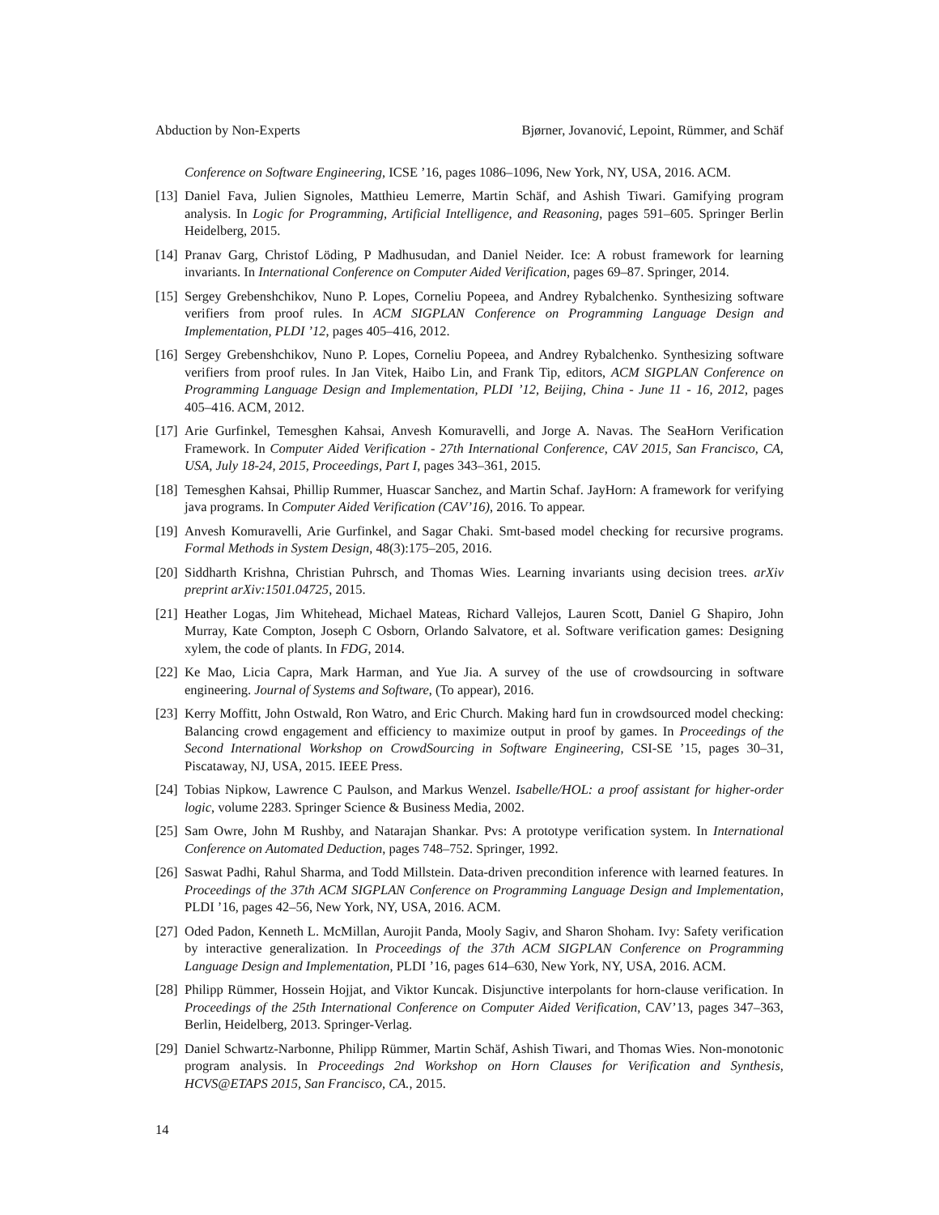Abduction by Non-Experts Bjørner, Jovanović, Lepoint, Rümmer, and Schäf
Conference on Software Engineering, ICSE ’16, pages 1086–1096, New York, NY, USA, 2016. ACM.
[13] Daniel Fava, Julien Signoles, Matthieu Lemerre, Martin Schäf, and Ashish Tiwari. Gamifying program analysis. In Logic for Programming, Artificial Intelligence, and Reasoning, pages 591–605. Springer Berlin Heidelberg, 2015.
[14] Pranav Garg, Christof Löding, P Madhusudan, and Daniel Neider. Ice: A robust framework for learning invariants. In International Conference on Computer Aided Verification, pages 69–87. Springer, 2014.
[15] Sergey Grebenshchikov, Nuno P. Lopes, Corneliu Popeea, and Andrey Rybalchenko. Synthesizing software verifiers from proof rules. In ACM SIGPLAN Conference on Programming Language Design and Implementation, PLDI ’12, pages 405–416, 2012.
[16] Sergey Grebenshchikov, Nuno P. Lopes, Corneliu Popeea, and Andrey Rybalchenko. Synthesizing software verifiers from proof rules. In Jan Vitek, Haibo Lin, and Frank Tip, editors, ACM SIGPLAN Conference on Programming Language Design and Implementation, PLDI ’12, Beijing, China - June 11 - 16, 2012, pages 405–416. ACM, 2012.
[17] Arie Gurfinkel, Temesghen Kahsai, Anvesh Komuravelli, and Jorge A. Navas. The SeaHorn Verification Framework. In Computer Aided Verification - 27th International Conference, CAV 2015, San Francisco, CA, USA, July 18-24, 2015, Proceedings, Part I, pages 343–361, 2015.
[18] Temesghen Kahsai, Phillip Rummer, Huascar Sanchez, and Martin Schaf. JayHorn: A framework for verifying java programs. In Computer Aided Verification (CAV’16), 2016. To appear.
[19] Anvesh Komuravelli, Arie Gurfinkel, and Sagar Chaki. Smt-based model checking for recursive programs. Formal Methods in System Design, 48(3):175–205, 2016.
[20] Siddharth Krishna, Christian Puhrsch, and Thomas Wies. Learning invariants using decision trees. arXiv preprint arXiv:1501.04725, 2015.
[21] Heather Logas, Jim Whitehead, Michael Mateas, Richard Vallejos, Lauren Scott, Daniel G Shapiro, John Murray, Kate Compton, Joseph C Osborn, Orlando Salvatore, et al. Software verification games: Designing xylem, the code of plants. In FDG, 2014.
[22] Ke Mao, Licia Capra, Mark Harman, and Yue Jia. A survey of the use of crowdsourcing in software engineering. Journal of Systems and Software, (To appear), 2016.
[23] Kerry Moffitt, John Ostwald, Ron Watro, and Eric Church. Making hard fun in crowdsourced model checking: Balancing crowd engagement and efficiency to maximize output in proof by games. In Proceedings of the Second International Workshop on CrowdSourcing in Software Engineering, CSI-SE ’15, pages 30–31, Piscataway, NJ, USA, 2015. IEEE Press.
[24] Tobias Nipkow, Lawrence C Paulson, and Markus Wenzel. Isabelle/HOL: a proof assistant for higher-order logic, volume 2283. Springer Science & Business Media, 2002.
[25] Sam Owre, John M Rushby, and Natarajan Shankar. Pvs: A prototype verification system. In International Conference on Automated Deduction, pages 748–752. Springer, 1992.
[26] Saswat Padhi, Rahul Sharma, and Todd Millstein. Data-driven precondition inference with learned features. In Proceedings of the 37th ACM SIGPLAN Conference on Programming Language Design and Implementation, PLDI ’16, pages 42–56, New York, NY, USA, 2016. ACM.
[27] Oded Padon, Kenneth L. McMillan, Aurojit Panda, Mooly Sagiv, and Sharon Shoham. Ivy: Safety verification by interactive generalization. In Proceedings of the 37th ACM SIGPLAN Conference on Programming Language Design and Implementation, PLDI ’16, pages 614–630, New York, NY, USA, 2016. ACM.
[28] Philipp Rümmer, Hossein Hojjat, and Viktor Kuncak. Disjunctive interpolants for horn-clause verification. In Proceedings of the 25th International Conference on Computer Aided Verification, CAV’13, pages 347–363, Berlin, Heidelberg, 2013. Springer-Verlag.
[29] Daniel Schwartz-Narbonne, Philipp Rümmer, Martin Schäf, Ashish Tiwari, and Thomas Wies. Non-monotonic program analysis. In Proceedings 2nd Workshop on Horn Clauses for Verification and Synthesis, HCVS@ETAPS 2015, San Francisco, CA., 2015.
14